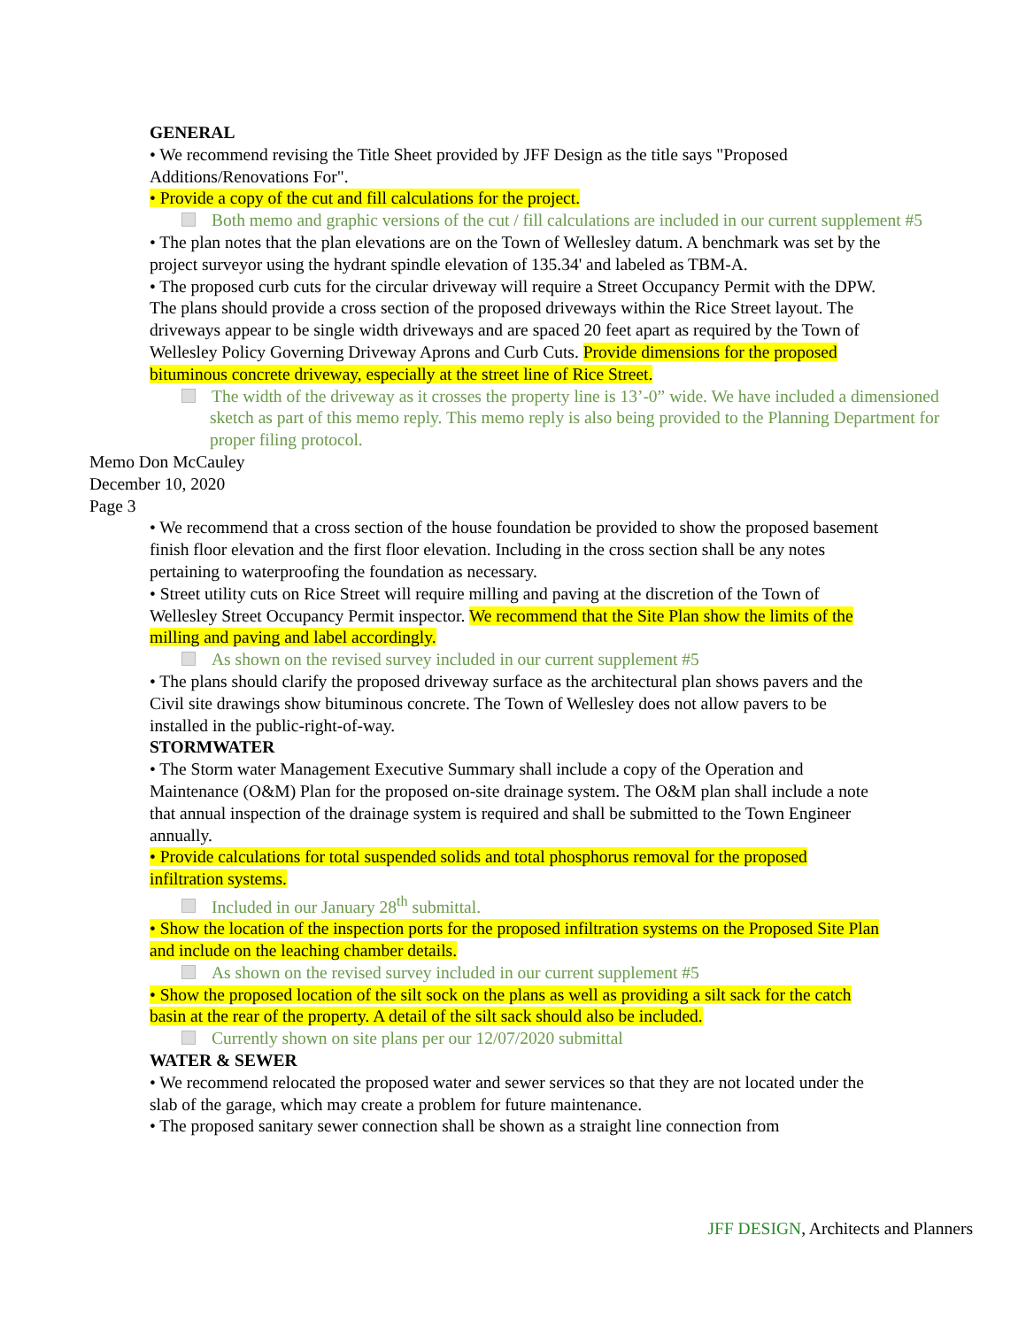GENERAL
• We recommend revising the Title Sheet provided by JFF Design as the title says "Proposed Additions/Renovations For".
• Provide a copy of the cut and fill calculations for the project.
Both memo and graphic versions of the cut / fill calculations are included in our current supplement #5
• The plan notes that the plan elevations are on the Town of Wellesley datum. A benchmark was set by the project surveyor using the hydrant spindle elevation of 135.34' and labeled as TBM-A.
• The proposed curb cuts for the circular driveway will require a Street Occupancy Permit with the DPW. The plans should provide a cross section of the proposed driveways within the Rice Street layout. The driveways appear to be single width driveways and are spaced 20 feet apart as required by the Town of Wellesley Policy Governing Driveway Aprons and Curb Cuts. Provide dimensions for the proposed bituminous concrete driveway, especially at the street line of Rice Street.
The width of the driveway as it crosses the property line is 13’-0” wide. We have included a dimensioned sketch as part of this memo reply. This memo reply is also being provided to the Planning Department for proper filing protocol.
Memo Don McCauley
December 10, 2020
Page 3
• We recommend that a cross section of the house foundation be provided to show the proposed basement finish floor elevation and the first floor elevation. Including in the cross section shall be any notes pertaining to waterproofing the foundation as necessary.
• Street utility cuts on Rice Street will require milling and paving at the discretion of the Town of Wellesley Street Occupancy Permit inspector. We recommend that the Site Plan show the limits of the milling and paving and label accordingly.
As shown on the revised survey included in our current supplement #5
• The plans should clarify the proposed driveway surface as the architectural plan shows pavers and the Civil site drawings show bituminous concrete. The Town of Wellesley does not allow pavers to be installed in the public-right-of-way.
STORMWATER
• The Storm water Management Executive Summary shall include a copy of the Operation and Maintenance (O&M) Plan for the proposed on-site drainage system. The O&M plan shall include a note that annual inspection of the drainage system is required and shall be submitted to the Town Engineer annually.
• Provide calculations for total suspended solids and total phosphorus removal for the proposed infiltration systems.
Included in our January 28<sup>th</sup> submittal.
• Show the location of the inspection ports for the proposed infiltration systems on the Proposed Site Plan and include on the leaching chamber details.
As shown on the revised survey included in our current supplement #5
• Show the proposed location of the silt sock on the plans as well as providing a silt sack for the catch basin at the rear of the property. A detail of the silt sack should also be included.
Currently shown on site plans per our 12/07/2020 submittal
WATER & SEWER
• We recommend relocated the proposed water and sewer services so that they are not located under the slab of the garage, which may create a problem for future maintenance.
• The proposed sanitary sewer connection shall be shown as a straight line connection from
JFF DESIGN, Architects and Planners